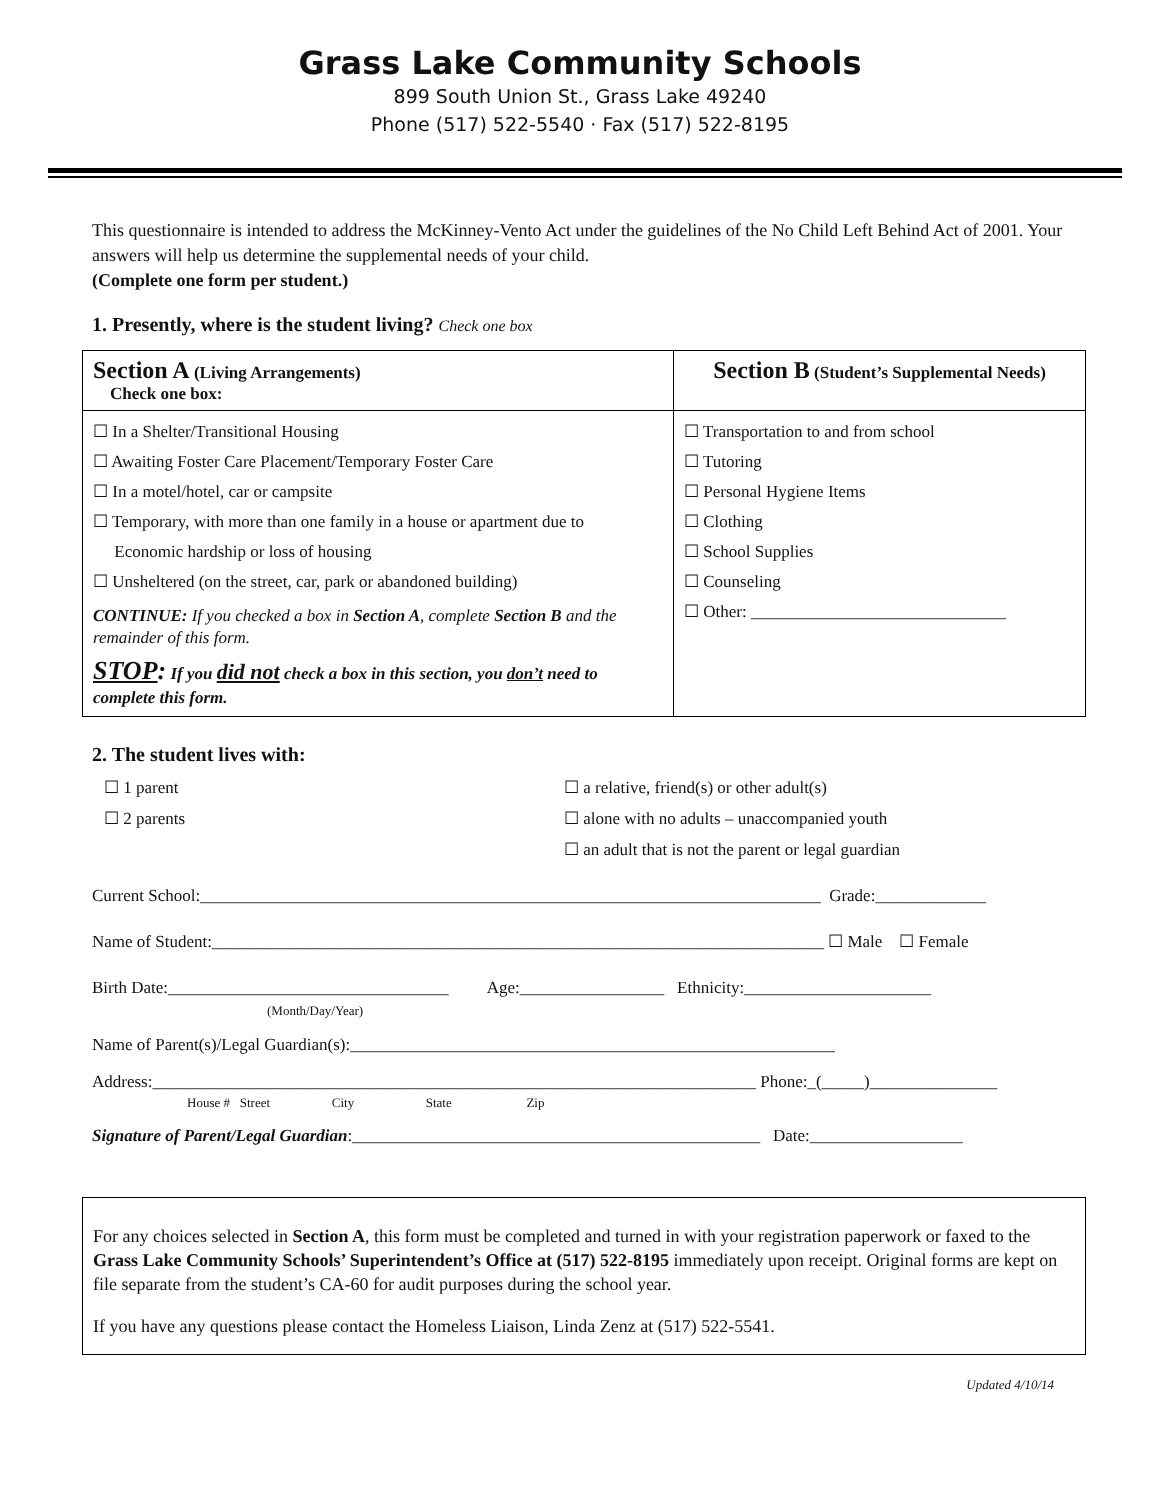Grass Lake Community Schools
899 South Union St., Grass Lake 49240
Phone (517) 522-5540 · Fax (517) 522-8195
This questionnaire is intended to address the McKinney-Vento Act under the guidelines of the No Child Left Behind Act of 2001. Your answers will help us determine the supplemental needs of your child.
(Complete one form per student.)
1. Presently, where is the student living? Check one box
| Section A (Living Arrangements) Check one box: | Section B (Student’s Supplemental Needs) |
| ☐ In a Shelter/Transitional Housing ☐ Awaiting Foster Care Placement/Temporary Foster Care ☐ In a motel/hotel, car or campsite ☐ Temporary, with more than one family in a house or apartment due to Economic hardship or loss of housing ☐ Unsheltered (on the street, car, park or abandoned building) CONTINUE: If you checked a box in Section A , complete Section B and the remainder of this form. STOP : If you did not check a box in this section, you don’t need to complete this form. | ☐ Transportation to and from school ☐ Tutoring ☐ Personal Hygiene Items ☐ Clothing ☐ School Supplies ☐ Counseling ☐ Other: ______________________________ |
2. The student lives with:
☐ 1 parent
☐ 2 parents
☐ a relative, friend(s) or other adult(s)
☐ alone with no adults – unaccompanied youth
☐ an adult that is not the parent or legal guardian
Current School:_________________________________________________________________________ Grade:_____________
Name of Student:________________________________________________________________________ ☐ Male ☐ Female
Birth Date:_________________________________ Age:_________________ Ethnicity:______________________
(Month/Day/Year)
Name of Parent(s)/Legal Guardian(s):_________________________________________________________
Address:_______________________________________________________________________ Phone:_(_____)_______________
House # Street City State Zip
Signature of Parent/Legal Guardian:________________________________________________ Date:__________________
For any choices selected in Section A, this form must be completed and turned in with your registration paperwork or faxed to the Grass Lake Community Schools’ Superintendent’s Office at (517) 522-8195 immediately upon receipt. Original forms are kept on file separate from the student’s CA-60 for audit purposes during the school year.
If you have any questions please contact the Homeless Liaison, Linda Zenz at (517) 522-5541.
Updated 4/10/14